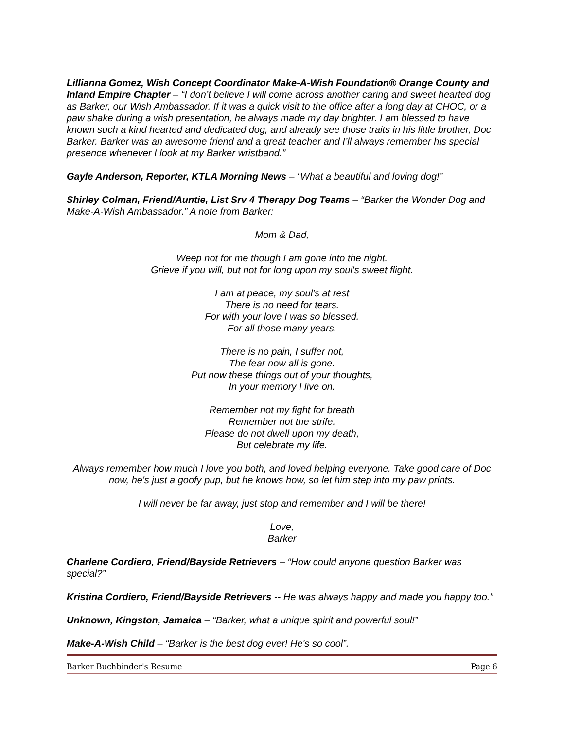Lillianna Gomez, Wish Concept Coordinator Make-A-Wish Foundation® Orange County and Inland Empire Chapter – “I don’t believe I will come across another caring and sweet hearted dog as Barker, our Wish Ambassador. If it was a quick visit to the office after a long day at CHOC, or a paw shake during a wish presentation, he always made my day brighter. I am blessed to have known such a kind hearted and dedicated dog, and already see those traits in his little brother, Doc Barker. Barker was an awesome friend and a great teacher and I’ll always remember his special presence whenever I look at my Barker wristband.”
Gayle Anderson, Reporter, KTLA Morning News – “What a beautiful and loving dog!”
Shirley Colman, Friend/Auntie, List Srv 4 Therapy Dog Teams – “Barker the Wonder Dog and Make-A-Wish Ambassador.” A note from Barker:
Mom & Dad,
Weep not for me though I am gone into the night.
Grieve if you will, but not for long upon my soul's sweet flight.
I am at peace, my soul's at rest
There is no need for tears.
For with your love I was so blessed.
For all those many years.
There is no pain, I suffer not,
The fear now all is gone.
Put now these things out of your thoughts,
In your memory I live on.
Remember not my fight for breath
Remember not the strife.
Please do not dwell upon my death,
But celebrate my life.
Always remember how much I love you both, and loved helping everyone. Take good care of Doc now, he's just a goofy pup, but he knows how, so let him step into my paw prints.
I will never be far away, just stop and remember and I will be there!
Love,
Barker
Charlene Cordiero, Friend/Bayside Retrievers – “How could anyone question Barker was special?”
Kristina Cordiero, Friend/Bayside Retrievers -- He was always happy and made you happy too.”
Unknown, Kingston, Jamaica – “Barker, what a unique spirit and powerful soul!”
Make-A-Wish Child – “Barker is the best dog ever! He's so cool”.
Barker Buchbinder's Resume Page 6